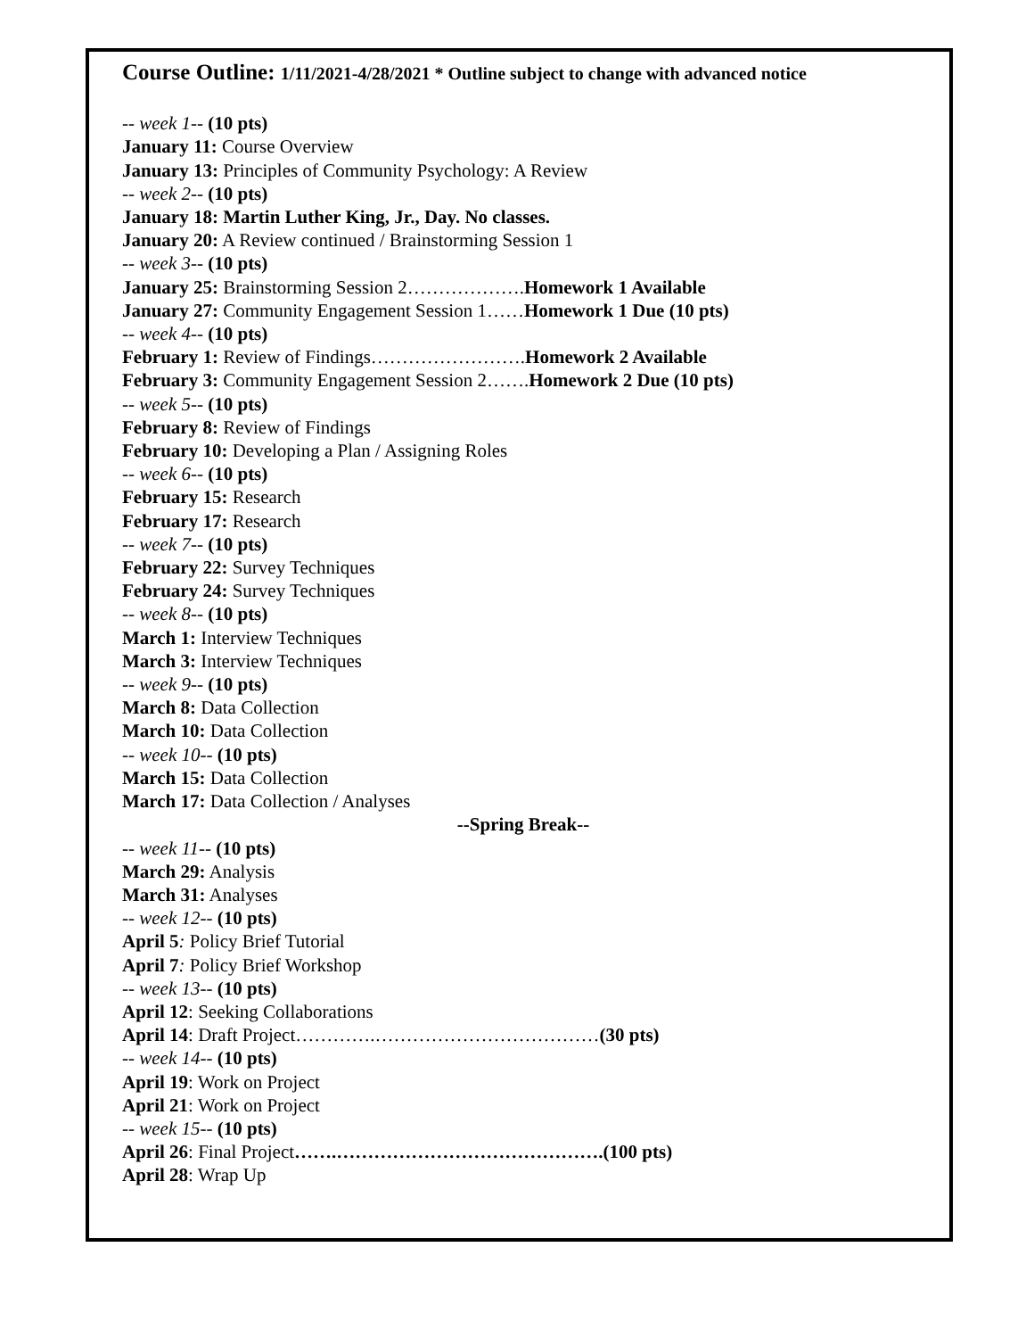Course Outline: 1/11/2021-4/28/2021 * Outline subject to change with advanced notice
-- week 1-- (10 pts)
January 11: Course Overview
January 13: Principles of Community Psychology: A Review
-- week 2-- (10 pts)
January 18: Martin Luther King, Jr., Day. No classes.
January 20: A Review continued / Brainstorming Session 1
-- week 3-- (10 pts)
January 25: Brainstorming Session 2……………….Homework 1 Available
January 27: Community Engagement Session 1……Homework 1 Due (10 pts)
-- week 4-- (10 pts)
February 1: Review of Findings…………………….Homework 2 Available
February 3: Community Engagement Session 2…….Homework 2 Due (10 pts)
-- week 5-- (10 pts)
February 8: Review of Findings
February 10: Developing a Plan / Assigning Roles
-- week 6-- (10 pts)
February 15: Research
February 17: Research
-- week 7-- (10 pts)
February 22: Survey Techniques
February 24: Survey Techniques
-- week 8-- (10 pts)
March 1: Interview Techniques
March 3: Interview Techniques
-- week 9-- (10 pts)
March 8: Data Collection
March 10: Data Collection
-- week 10-- (10 pts)
March 15: Data Collection
March 17: Data Collection / Analyses
--Spring Break--
-- week 11-- (10 pts)
March 29: Analysis
March 31: Analyses
-- week 12-- (10 pts)
April 5: Policy Brief Tutorial
April 7: Policy Brief Workshop
-- week 13-- (10 pts)
April 12: Seeking Collaborations
April 14: Draft Project………….………………………………(30 pts)
-- week 14-- (10 pts)
April 19: Work on Project
April 21: Work on Project
-- week 15-- (10 pts)
April 26: Final Project…….…………………………………….(100 pts)
April 28: Wrap Up